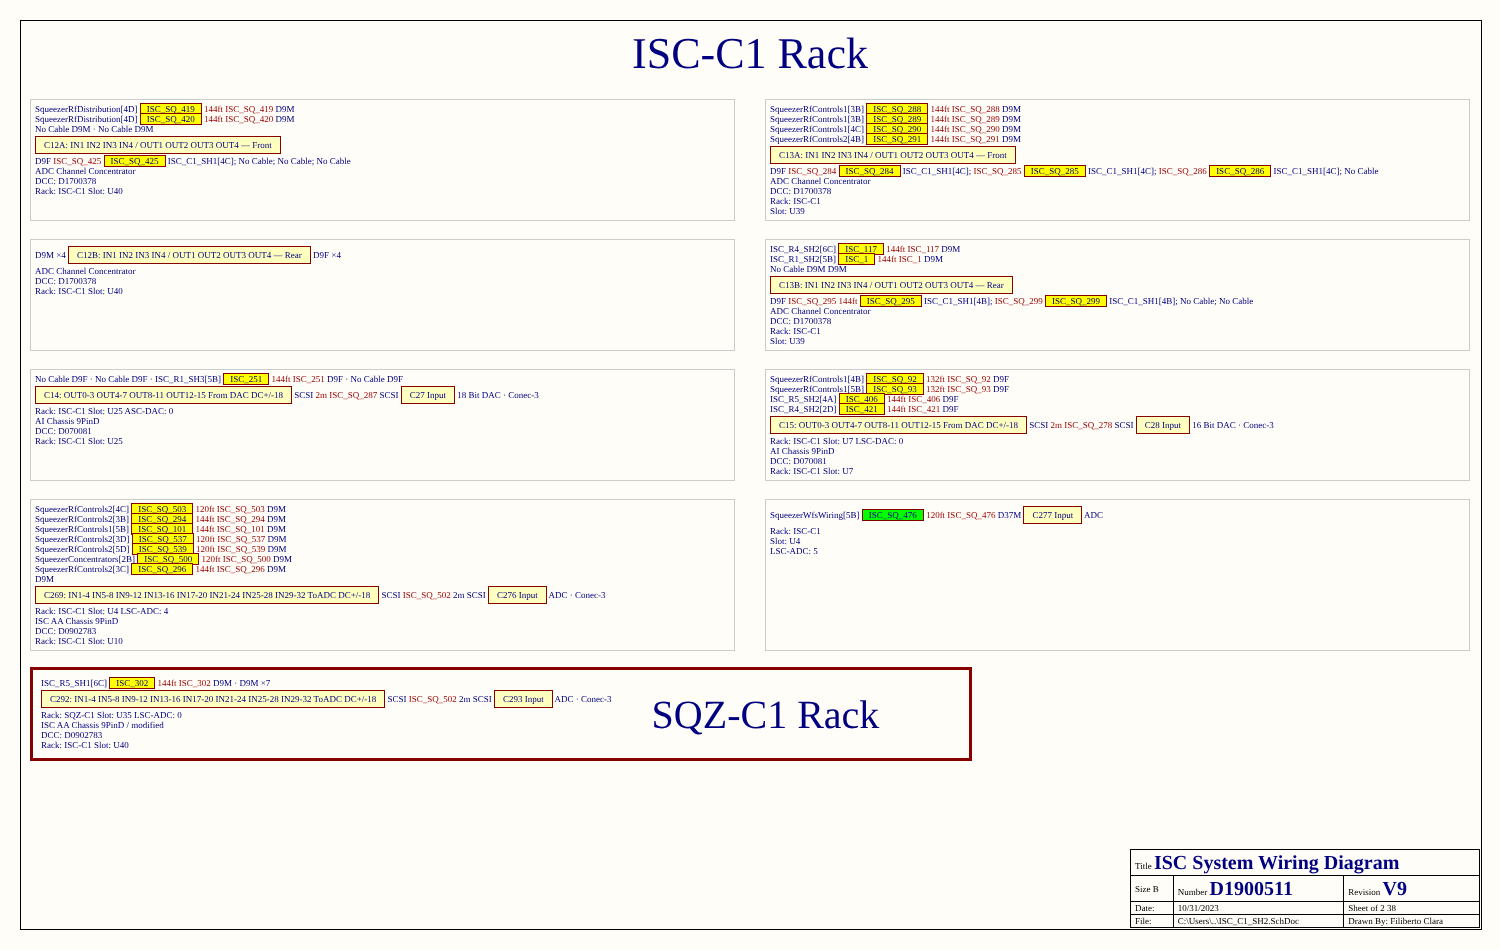ISC-C1 Rack
SqueezerRfDistribution[4D] ISC_SQ_419 144ft ISC_SQ_419 D9M
SqueezerRfDistribution[4D] ISC_SQ_420 144ft ISC_SQ_420 D9M
No Cable D9M · No Cable D9M
C12A: IN1 IN2 IN3 IN4 / OUT1 OUT2 OUT3 OUT4 — Front
D9F ISC_SQ_425 ISC_SQ_425 ISC_C1_SH1[4C]; No Cable; No Cable; No Cable
ADC Channel Concentrator
DCC: D1700378
Rack: ISC-C1 Slot: U40
SqueezerRfControls1[3B] ISC_SQ_288 144ft ISC_SQ_288 D9M
SqueezerRfControls1[3B] ISC_SQ_289 144ft ISC_SQ_289 D9M
SqueezerRfControls1[4C] ISC_SQ_290 144ft ISC_SQ_290 D9M
SqueezerRfControls2[4B] ISC_SQ_291 144ft ISC_SQ_291 D9M
C13A: IN1 IN2 IN3 IN4 / OUT1 OUT2 OUT3 OUT4 — Front
D9F ISC_SQ_284 ISC_SQ_284 ISC_C1_SH1[4C]; ISC_SQ_285 ISC_SQ_285 ISC_C1_SH1[4C]; ISC_SQ_286 ISC_SQ_286 ISC_C1_SH1[4C]; No Cable
ADC Channel Concentrator
DCC: D1700378
Rack: ISC-C1
Slot: U39
D9M ×4
C12B: IN1 IN2 IN3 IN4 / OUT1 OUT2 OUT3 OUT4 — Rear
D9F ×4
ADC Channel Concentrator
DCC: D1700378
Rack: ISC-C1 Slot: U40
ISC_R4_SH2[6C] ISC_117 144ft ISC_117 D9M
ISC_R1_SH2[5B] ISC_1 144ft ISC_1 D9M
No Cable D9M D9M
C13B: IN1 IN2 IN3 IN4 / OUT1 OUT2 OUT3 OUT4 — Rear
D9F ISC_SQ_295 144ft ISC_SQ_295 ISC_C1_SH1[4B]; ISC_SQ_299 ISC_SQ_299 ISC_C1_SH1[4B]; No Cable; No Cable
ADC Channel Concentrator
DCC: D1700378
Rack: ISC-C1
Slot: U39
No Cable D9F · No Cable D9F · ISC_R1_SH3[5B] ISC_251 144ft ISC_251 D9F · No Cable D9F
C14: OUT0-3 OUT4-7 OUT8-11 OUT12-15 From DAC DC+/-18
SCSI 2m ISC_SQ_287 SCSI
C27 Input
18 Bit DAC · Conec-3
Rack: ISC-C1 Slot: U25 ASC-DAC: 0
AI Chassis 9PinD
DCC: D070081
Rack: ISC-C1 Slot: U25
SqueezerRfControls1[4B] ISC_SQ_92 132ft ISC_SQ_92 D9F
SqueezerRfControls1[5B] ISC_SQ_93 132ft ISC_SQ_93 D9F
ISC_R5_SH2[4A] ISC_406 144ft ISC_406 D9F
ISC_R4_SH2[2D] ISC_421 144ft ISC_421 D9F
C15: OUT0-3 OUT4-7 OUT8-11 OUT12-15 From DAC DC+/-18
SCSI 2m ISC_SQ_278 SCSI
C28 Input
16 Bit DAC · Conec-3
Rack: ISC-C1 Slot: U7 LSC-DAC: 0
AI Chassis 9PinD
DCC: D070081
Rack: ISC-C1 Slot: U7
SqueezerRfControls2[4C] ISC_SQ_503 120ft ISC_SQ_503 D9M
SqueezerRfControls2[3B] ISC_SQ_294 144ft ISC_SQ_294 D9M
SqueezerRfControls1[5B] ISC_SQ_101 144ft ISC_SQ_101 D9M
SqueezerRfControls2[3D] ISC_SQ_537 120ft ISC_SQ_537 D9M
SqueezerRfControls2[5D] ISC_SQ_539 120ft ISC_SQ_539 D9M
SqueezerConcentrators[2B] ISC_SQ_500 120ft ISC_SQ_500 D9M
SqueezerRfControls2[3C] ISC_SQ_296 144ft ISC_SQ_296 D9M
D9M
C269: IN1-4 IN5-8 IN9-12 IN13-16 IN17-20 IN21-24 IN25-28 IN29-32 ToADC DC+/-18
SCSI ISC_SQ_502 2m SCSI
C276 Input
ADC · Conec-3
Rack: ISC-C1 Slot: U4 LSC-ADC: 4
ISC AA Chassis 9PinD
DCC: D0902783
Rack: ISC-C1 Slot: U10
SqueezerWfsWiring[5B] ISC_SQ_476 120ft ISC_SQ_476 D37M
C277 Input
ADC
Rack: ISC-C1
Slot: U4
LSC-ADC: 5
ISC_R5_SH1[6C] ISC_302 144ft ISC_302 D9M · D9M ×7
C292: IN1-4 IN5-8 IN9-12 IN13-16 IN17-20 IN21-24 IN25-28 IN29-32 ToADC DC+/-18
SCSI ISC_SQ_502 2m SCSI
C293 Input
ADC · Conec-3
Rack: SQZ-C1 Slot: U35 LSC-ADC: 0
ISC AA Chassis 9PinD / modified
DCC: D0902783
Rack: ISC-C1 Slot: U40
SQZ-C1 Rack
| Title ISC System Wiring Diagram | | | |
| Size B | Number D1900511 | | Revision V9 |
| Date: | 10/31/2023 | Sheet of 2 38 | |
| File: | C:\Users\..\ISC_C1_SH2.SchDoc | Drawn By: Filiberto Clara | |